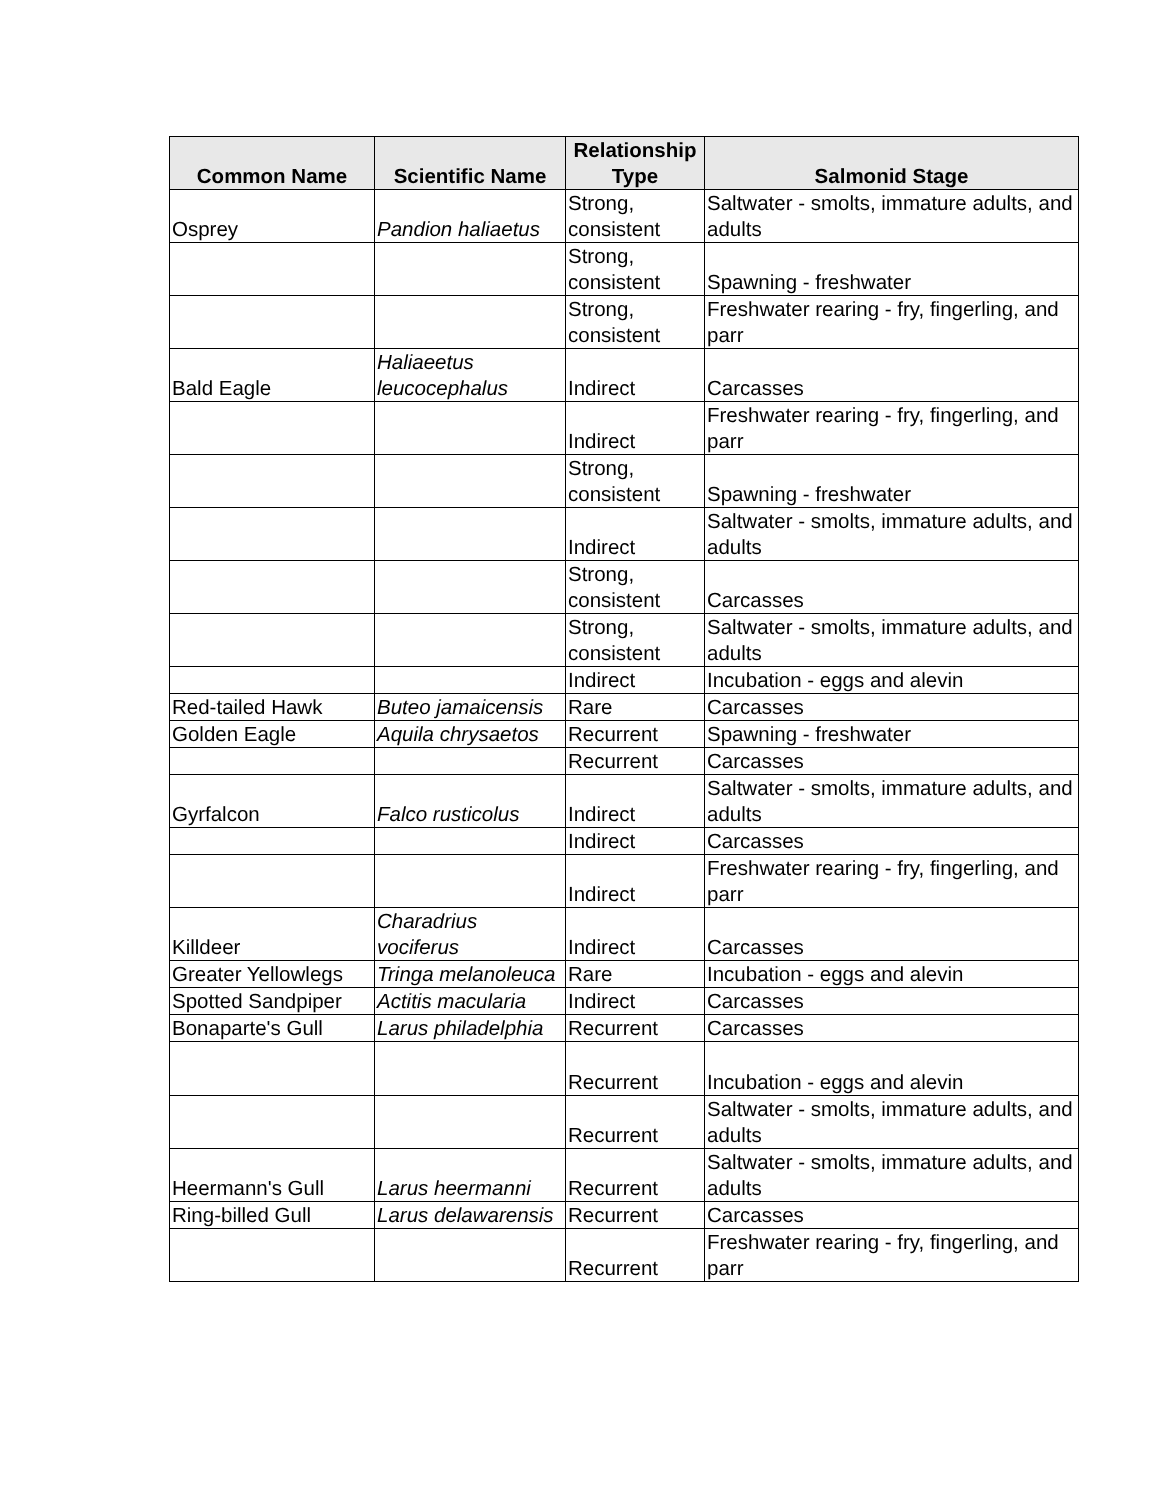| Common Name | Scientific Name | Relationship Type | Salmonid Stage |
| --- | --- | --- | --- |
| Osprey | Pandion haliaetus | Strong, consistent | Saltwater - smolts, immature adults, and adults |
| | | Strong, consistent | Spawning - freshwater |
| | | Strong, consistent | Freshwater rearing - fry, fingerling, and parr |
| Bald Eagle | Haliaeetus leucocephalus | Indirect | Carcasses |
| | | Indirect | Freshwater rearing - fry, fingerling, and parr |
| | | Strong, consistent | Spawning - freshwater |
| | | Indirect | Saltwater - smolts, immature adults, and adults |
| | | Strong, consistent | Carcasses |
| | | Strong, consistent | Saltwater - smolts, immature adults, and adults |
| | | Indirect | Incubation - eggs and alevin |
| Red-tailed Hawk | Buteo jamaicensis | Rare | Carcasses |
| Golden Eagle | Aquila chrysaetos | Recurrent | Spawning - freshwater |
| | | Recurrent | Carcasses |
| Gyrfalcon | Falco rusticolus | Indirect | Saltwater - smolts, immature adults, and adults |
| | | Indirect | Carcasses |
| | | Indirect | Freshwater rearing - fry, fingerling, and parr |
| Killdeer | Charadrius vociferus | Indirect | Carcasses |
| Greater Yellowlegs | Tringa melanoleuca | Rare | Incubation - eggs and alevin |
| Spotted Sandpiper | Actitis macularia | Indirect | Carcasses |
| Bonaparte's Gull | Larus philadelphia | Recurrent | Carcasses |
| | | Recurrent | Incubation - eggs and alevin |
| | | Recurrent | Saltwater - smolts, immature adults, and adults |
| Heermann's Gull | Larus heermanni | Recurrent | Saltwater - smolts, immature adults, and adults |
| Ring-billed Gull | Larus delawarensis | Recurrent | Carcasses |
| | | Recurrent | Freshwater rearing - fry, fingerling, and parr |